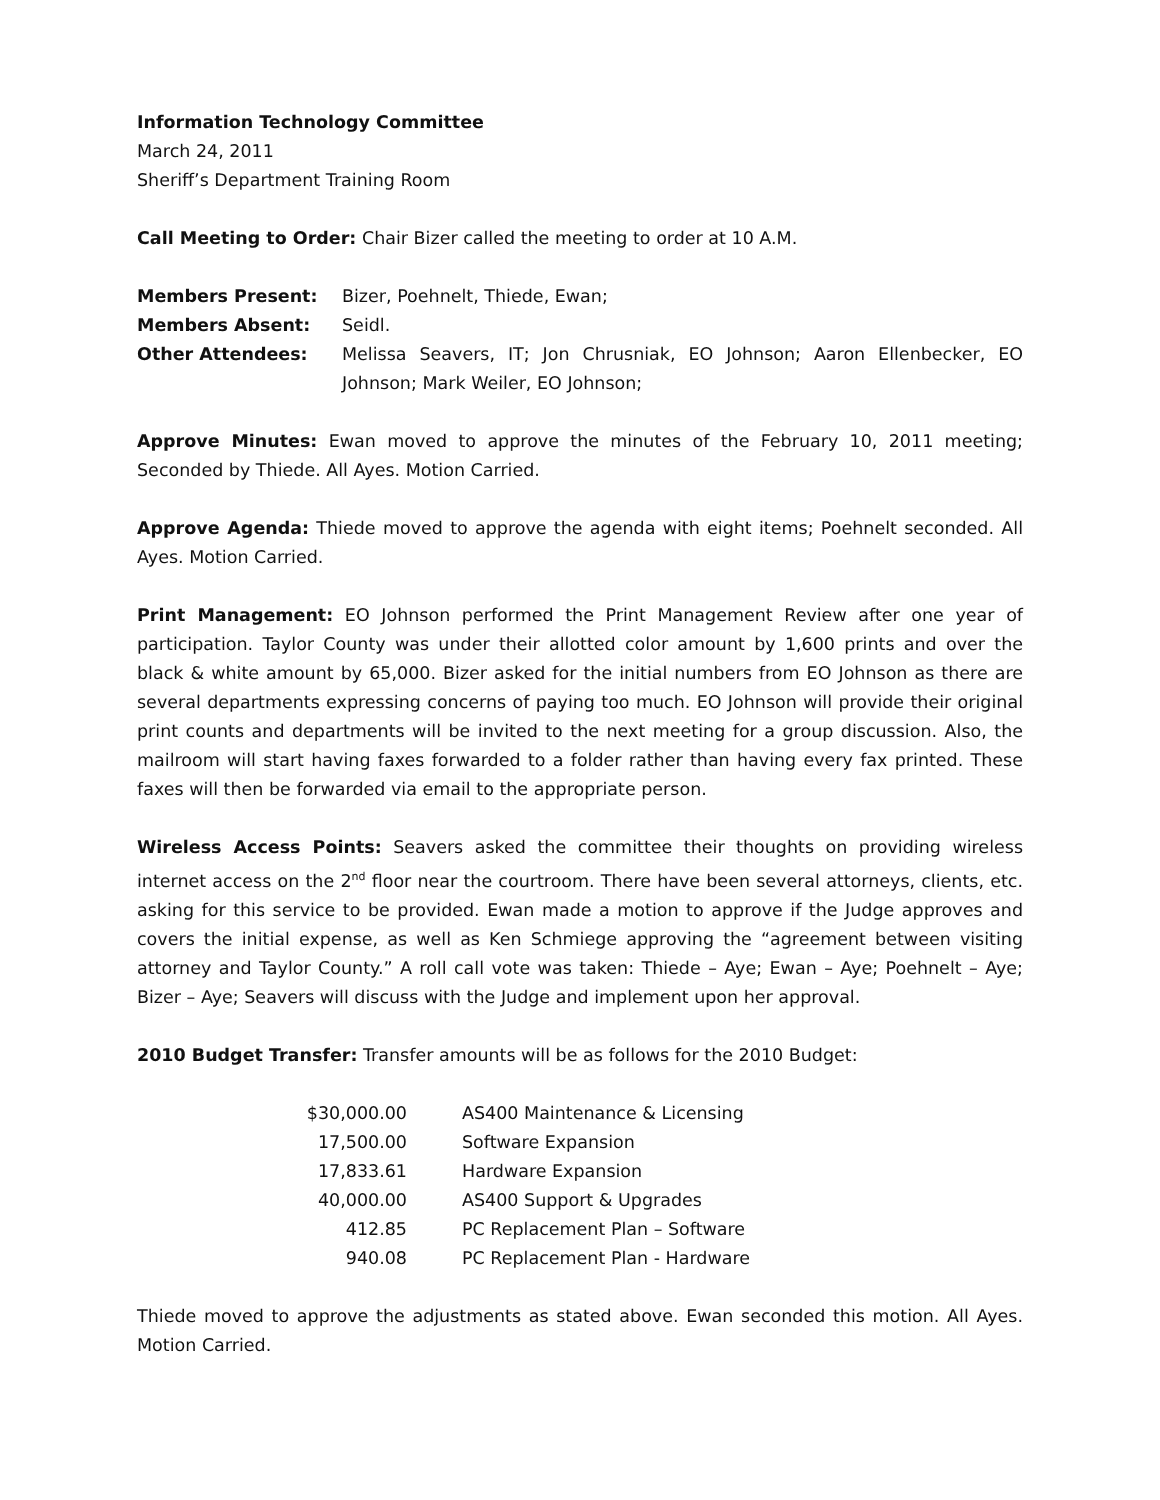Information Technology Committee
March 24, 2011
Sheriff’s Department Training Room
Call Meeting to Order: Chair Bizer called the meeting to order at 10 A.M.
| Members Present: | Bizer, Poehnelt, Thiede, Ewan; |
| Members Absent: | Seidl. |
| Other Attendees: | Melissa Seavers, IT; Jon Chrusniak, EO Johnson; Aaron Ellenbecker, EO Johnson; Mark Weiler, EO Johnson; |
Approve Minutes: Ewan moved to approve the minutes of the February 10, 2011 meeting; Seconded by Thiede. All Ayes. Motion Carried.
Approve Agenda: Thiede moved to approve the agenda with eight items; Poehnelt seconded. All Ayes. Motion Carried.
Print Management: EO Johnson performed the Print Management Review after one year of participation. Taylor County was under their allotted color amount by 1,600 prints and over the black & white amount by 65,000. Bizer asked for the initial numbers from EO Johnson as there are several departments expressing concerns of paying too much. EO Johnson will provide their original print counts and departments will be invited to the next meeting for a group discussion. Also, the mailroom will start having faxes forwarded to a folder rather than having every fax printed. These faxes will then be forwarded via email to the appropriate person.
Wireless Access Points: Seavers asked the committee their thoughts on providing wireless internet access on the 2<sup>nd</sup> floor near the courtroom. There have been several attorneys, clients, etc. asking for this service to be provided. Ewan made a motion to approve if the Judge approves and covers the initial expense, as well as Ken Schmiege approving the “agreement between visiting attorney and Taylor County.” A roll call vote was taken: Thiede – Aye; Ewan – Aye; Poehnelt – Aye; Bizer – Aye; Seavers will discuss with the Judge and implement upon her approval.
2010 Budget Transfer: Transfer amounts will be as follows for the 2010 Budget:
| $30,000.00 | AS400 Maintenance & Licensing |
| 17,500.00 | Software Expansion |
| 17,833.61 | Hardware Expansion |
| 40,000.00 | AS400 Support & Upgrades |
| 412.85 | PC Replacement Plan – Software |
| 940.08 | PC Replacement Plan - Hardware |
Thiede moved to approve the adjustments as stated above. Ewan seconded this motion. All Ayes. Motion Carried.